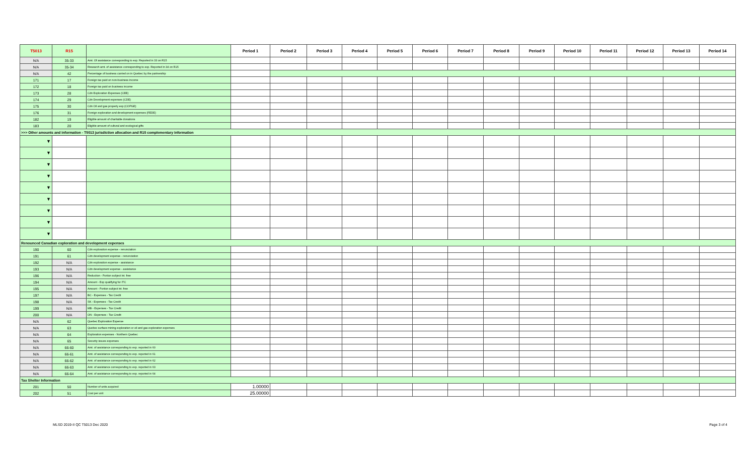| T5013 | R15 | | Period 1 | Period 2 | Period 3 | Period 4 | Period 5 | Period 6 | Period 7 | Period 8 | Period 9 | Period 10 | Period 11 | Period 12 | Period 13 | Period 14 |
| --- | --- | --- | --- | --- | --- | --- | --- | --- | --- | --- | --- | --- | --- | --- | --- | --- |
| N/A | 35-33 | Amt. Of assistance corresponding to exp. Reported in 33 on R15 | | | | | | | | | | | | | | |
| N/A | 35-34 | Research amt. of assistance corresponding to exp. Reported in 34 on R15 | | | | | | | | | | | | | | |
| N/A | 42 | Percentage of business carried on in Quebec by the partnership | | | | | | | | | | | | | | |
| 171 | 17 | Foreign tax paid on non-business income | | | | | | | | | | | | | | |
| 172 | 18 | Foreign tax paid on business income | | | | | | | | | | | | | | |
| 173 | 28 | Cdn Exploration Expenses (CEE) | | | | | | | | | | | | | | |
| 174 | 29 | Cdn Development expenses (CDE) | | | | | | | | | | | | | | |
| 175 | 30 | Cdn Oil and gas property exp (COPGE) | | | | | | | | | | | | | | |
| 176 | 31 | Foreign exploration and development expenses (FEDE) | | | | | | | | | | | | | | |
| 182 | 19 | Eligible amount of charitable donations | | | | | | | | | | | | | | |
| 183 | 20 | Eligible amount of cultural and ecological gifts | | | | | | | | | | | | | | |
| >>> Other amounts and information - T5013 jurisdiction allocation and R15 complementary information | | | | | | | | | | | | | | | | |
| ▼ | | | | | | | | | | | | | | | | |
| ▼ | | | | | | | | | | | | | | | | |
| ▼ | | | | | | | | | | | | | | | | |
| ▼ | | | | | | | | | | | | | | | | |
| ▼ | | | | | | | | | | | | | | | | |
| ▼ | | | | | | | | | | | | | | | | |
| ▼ | | | | | | | | | | | | | | | | |
| ▼ | | | | | | | | | | | | | | | | |
| ▼ | | | | | | | | | | | | | | | | |
| Renounced Canadian exploration and development expenses | | | | | | | | | | | | | | | | |
| 190 | 60 | Cdn exploration expense - renunciation | | | | | | | | | | | | | | |
| 191 | 61 | Cdn development expense - renunciation | | | | | | | | | | | | | | |
| 192 | N/A | Cdn exploration expense - assistance | | | | | | | | | | | | | | |
| 193 | N/A | Cdn development expense - assistance | | | | | | | | | | | | | | |
| 196 | N/A | Reduction - Portion subject int. free | | | | | | | | | | | | | | |
| 194 | N/A | Amount - Exp qualifying for ITC | | | | | | | | | | | | | | |
| 195 | N/A | Amount - Portion subject int. free | | | | | | | | | | | | | | |
| 197 | N/A | BC - Expenses - Tax Credit | | | | | | | | | | | | | | |
| 198 | N/A | SK - Expenses - Tax Credit | | | | | | | | | | | | | | |
| 199 | N/A | MB - Expenses - Tax Credit | | | | | | | | | | | | | | |
| 200 | N/A | ON - Expenses - Tax Credit | | | | | | | | | | | | | | |
| N/A | 62 | Quebec Exploration Expense | | | | | | | | | | | | | | |
| N/A | 63 | Quebec surface mining exploration or oil and gas exploration expenses | | | | | | | | | | | | | | |
| N/A | 64 | Exploration expenses - Northern Quebec | | | | | | | | | | | | | | |
| N/A | 65 | Security issues expenses | | | | | | | | | | | | | | |
| N/A | 66-60 | Amt. of assistance corresponding to exp. reported in 60 | | | | | | | | | | | | | | |
| N/A | 66-61 | Amt. of assistance corresponding to exp. reported in 61 | | | | | | | | | | | | | | |
| N/A | 66-62 | Amt. of assistance corresponding to exp. reported in 62 | | | | | | | | | | | | | | |
| N/A | 66-63 | Amt. of assistance corresponding to exp. reported in 63 | | | | | | | | | | | | | | |
| N/A | 66-64 | Amt. of assistance corresponding to exp. reported in 64 | | | | | | | | | | | | | | |
| Tax Shelter Information | | | | | | | | | | | | | | | | |
| 201 | 50 | Number of units acquired | 1.00000 | | | | | | | | | | | | | |
| 202 | 51 | Cost per unit | 25.00000 | | | | | | | | | | | | | |
MLSD 2019-II QC T5013 Dec 2020 Page 3 of 4